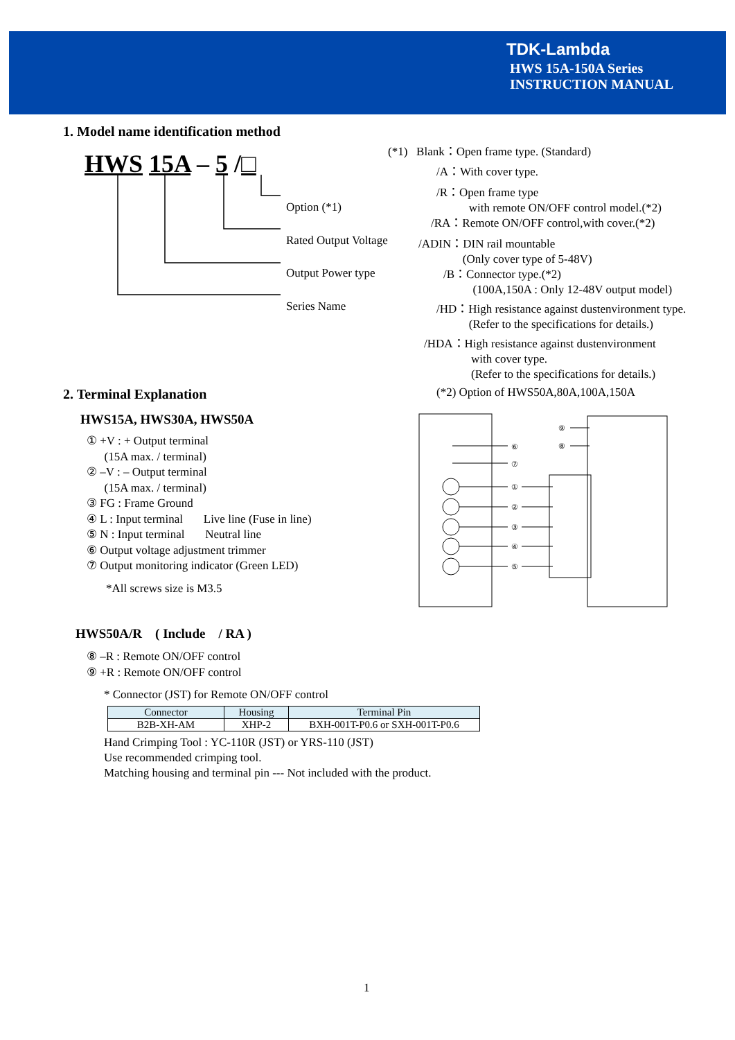TDK-Lambda
HWS 15A-150A Series
INSTRUCTION MANUAL
1. Model name identification method
HWS 15A – 5 /□
Option (*1)
Rated Output Voltage
Output Power type
Series Name
(*1) Blank：Open frame type. (Standard)
/A：With cover type.
/R：Open frame type
with remote ON/OFF control model.(*2)
/RA：Remote ON/OFF control,with cover.(*2)
/ADIN：DIN rail mountable
(Only cover type of 5-48V)
/B：Connector type.(*2)
(100A,150A : Only 12-48V output model)
/HD：High resistance against dustenvironment type.
(Refer to the specifications for details.)
/HDA：High resistance against dustenvironment
with cover type.
(Refer to the specifications for details.)
(*2) Option of HWS50A,80A,100A,150A
2. Terminal Explanation
HWS15A, HWS30A, HWS50A
① +V : + Output terminal
(15A max. / terminal)
② –V : – Output terminal
(15A max. / terminal)
③ FG : Frame Ground
④ L : Input terminal Live line (Fuse in line)
⑤ N : Input terminal Neutral line
⑥ Output voltage adjustment trimmer
⑦ Output monitoring indicator (Green LED)
*All screws size is M3.5
⑥
⑦
①
②
③
④
⑤
⑨
⑧
HWS50A/R ( Include / RA )
⑧ –R : Remote ON/OFF control
⑨ +R : Remote ON/OFF control
* Connector (JST) for Remote ON/OFF control
| Connector | Housing | Terminal Pin |
| --- | --- | --- |
| B2B-XH-AM | XHP-2 | BXH-001T-P0.6 or SXH-001T-P0.6 |
Hand Crimping Tool : YC-110R (JST) or YRS-110 (JST)
Use recommended crimping tool.
Matching housing and terminal pin --- Not included with the product.
1